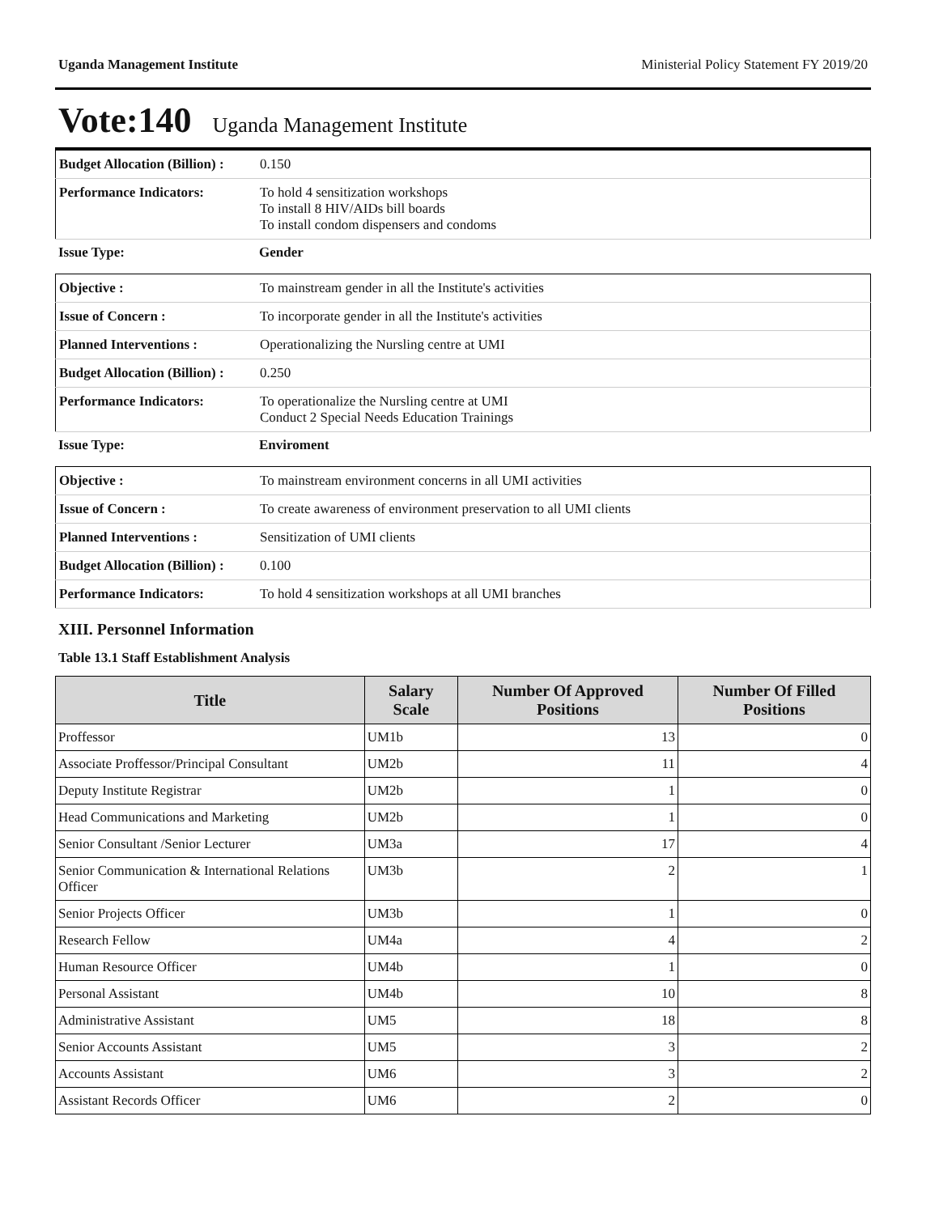Uganda Management Institute Ministerial Policy Statement FY 2019/20
Vote:140 Uganda Management Institute
| Budget Allocation (Billion) : | 0.150 |
| Performance Indicators: | To hold 4 sensitization workshops To install 8 HIV/AIDs bill boards To install condom dispensers and condoms |
| Issue Type: | Gender |
| Objective : | To mainstream gender in all the Institute's activities |
| Issue of Concern : | To incorporate gender in all the Institute's activities |
| Planned Interventions : | Operationalizing the Nursling centre at UMI |
| Budget Allocation (Billion) : | 0.250 |
| Performance Indicators: | To operationalize the Nursling centre at UMI Conduct 2 Special Needs Education Trainings |
| Issue Type: | Enviroment |
| Objective : | To mainstream environment concerns in all UMI activities |
| Issue of Concern : | To create awareness of environment preservation to all UMI clients |
| Planned Interventions : | Sensitization of UMI clients |
| Budget Allocation (Billion) : | 0.100 |
| Performance Indicators: | To hold 4 sensitization workshops at all UMI branches |
XIII. Personnel Information
Table 13.1 Staff Establishment Analysis
| Title | Salary Scale | Number Of Approved Positions | Number Of Filled Positions |
| --- | --- | --- | --- |
| Proffessor | UM1b | 13 | 0 |
| Associate Proffessor/Principal Consultant | UM2b | 11 | 4 |
| Deputy Institute Registrar | UM2b | 1 | 0 |
| Head Communications and Marketing | UM2b | 1 | 0 |
| Senior Consultant /Senior Lecturer | UM3a | 17 | 4 |
| Senior Communication & International Relations Officer | UM3b | 2 | 1 |
| Senior Projects Officer | UM3b | 1 | 0 |
| Research Fellow | UM4a | 4 | 2 |
| Human Resource Officer | UM4b | 1 | 0 |
| Personal Assistant | UM4b | 10 | 8 |
| Administrative Assistant | UM5 | 18 | 8 |
| Senior Accounts Assistant | UM5 | 3 | 2 |
| Accounts Assistant | UM6 | 3 | 2 |
| Assistant Records Officer | UM6 | 2 | 0 |